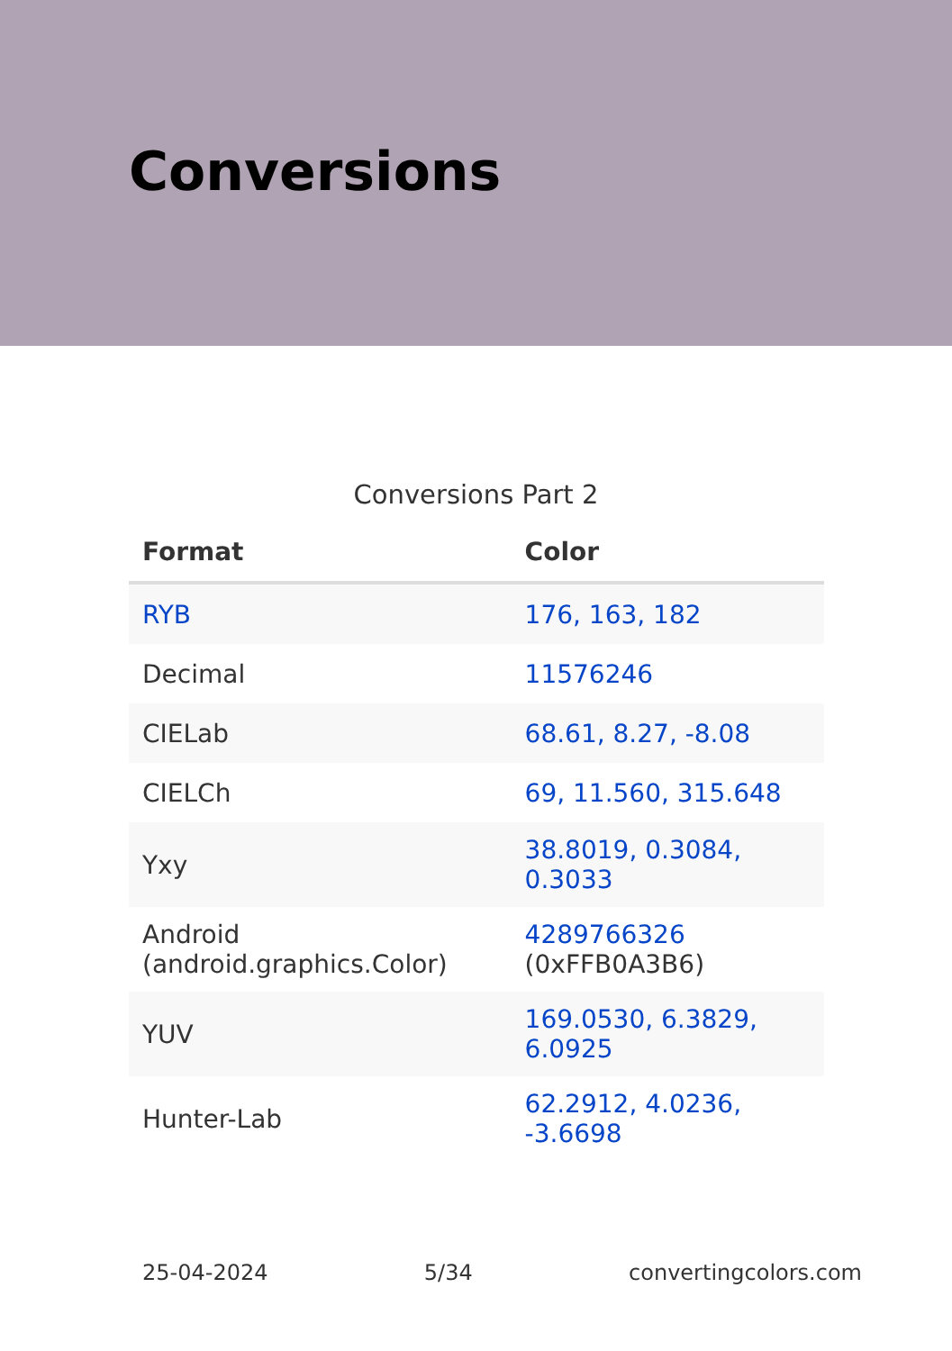Conversions
Conversions Part 2
| Format | Color |
| --- | --- |
| RYB | 176, 163, 182 |
| Decimal | 11576246 |
| CIELab | 68.61, 8.27, -8.08 |
| CIELCh | 69, 11.560, 315.648 |
| Yxy | 38.8019, 0.3084, 0.3033 |
| Android (android.graphics.Color) | 4289766326 (0xFFB0A3B6) |
| YUV | 169.0530, 6.3829, 6.0925 |
| Hunter-Lab | 62.2912, 4.0236, -3.6698 |
25-04-2024 5/34 convertingcolors.com